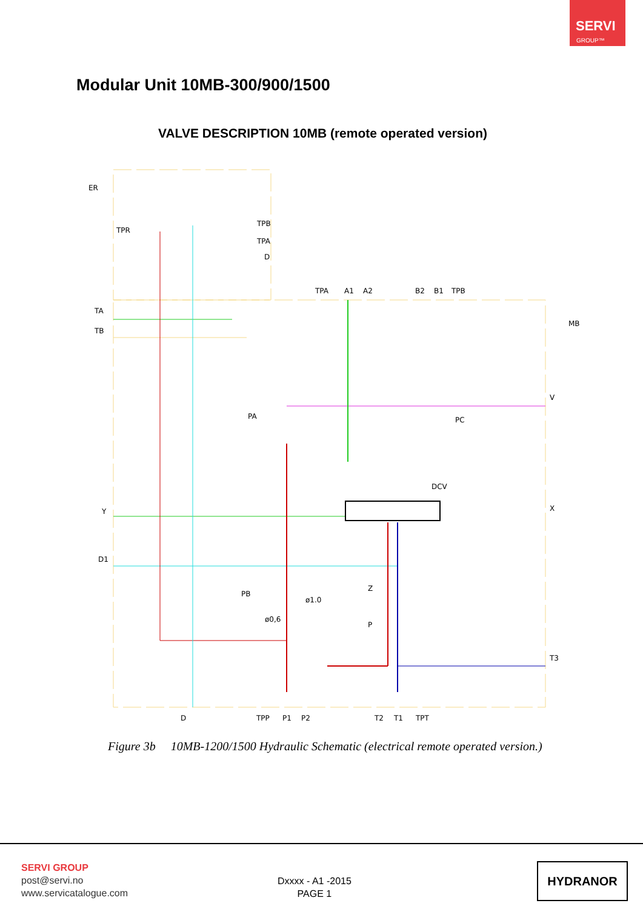SERVI
GROUP™
Modular Unit 10MB-300/900/1500
VALVE DESCRIPTION 10MB (remote operated version)
TPA
A1
A2
B2
B1
TPB
TA
TB
Y
D1
V
X
T3
D
TPP
P1
P2
T2
T1
TPT
TPR
TPB
TPA
D
ER
MB
PA
PC
DCV
PB
Z
P
ø1.0
ø0,6
Figure 3b 10MB-1200/1500 Hydraulic Schematic (electrical remote operated version.)
SERVI GROUP
post@servi.no
www.servicatalogue.com
Dxxxx - A1 -2015
PAGE 1
HYDRANOR